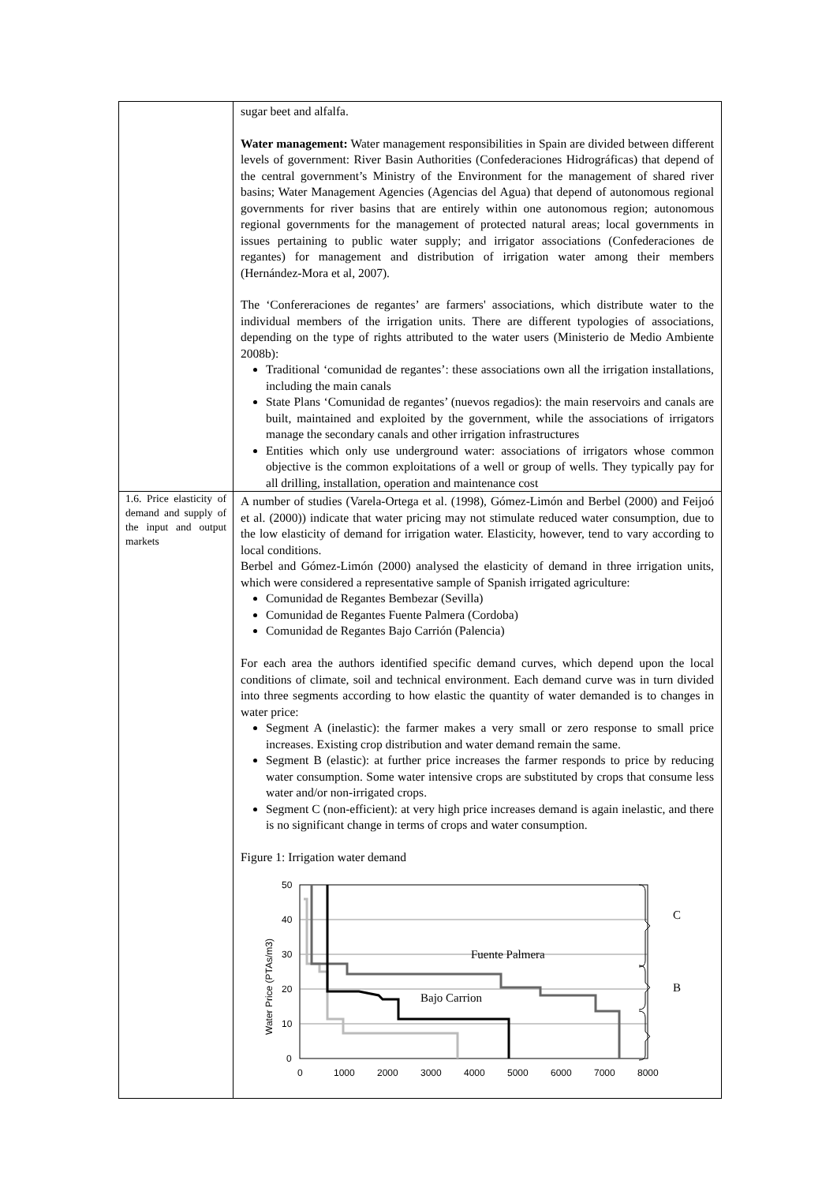| | sugar beet and alfalfa. Water management: Water management responsibilities in Spain are divided between different levels of government: River Basin Authorities (Confederaciones Hidrográficas) that depend of the central government’s Ministry of the Environment for the management of shared river basins; Water Management Agencies (Agencias del Agua) that depend of autonomous regional governments for river basins that are entirely within one autonomous region; autonomous regional governments for the management of protected natural areas; local governments in issues pertaining to public water supply; and irrigator associations (Confederaciones de regantes) for management and distribution of irrigation water among their members (Hernández-Mora et al, 2007). The ‘Confereraciones de regantes’ are farmers' associations, which distribute water to the individual members of the irrigation units. There are different typologies of associations, depending on the type of rights attributed to the water users (Ministerio de Medio Ambiente 2008b): Traditional ‘comunidad de regantes’: these associations own all the irrigation installations, including the main canals State Plans ‘Comunidad de regantes’ (nuevos regadios): the main reservoirs and canals are built, maintained and exploited by the government, while the associations of irrigators manage the secondary canals and other irrigation infrastructures Entities which only use underground water: associations of irrigators whose common objective is the common exploitations of a well or group of wells. They typically pay for all drilling, installation, operation and maintenance cost |
| 1.6. Price elasticity of demand and supply of the input and output markets | A number of studies (Varela-Ortega et al. (1998), Gómez-Limón and Berbel (2000) and Feijoó et al. (2000)) indicate that water pricing may not stimulate reduced water consumption, due to the low elasticity of demand for irrigation water. Elasticity, however, tend to vary according to local conditions. Berbel and Gómez-Limón (2000) analysed the elasticity of demand in three irrigation units, which were considered a representative sample of Spanish irrigated agriculture: Comunidad de Regantes Bembezar (Sevilla) Comunidad de Regantes Fuente Palmera (Cordoba) Comunidad de Regantes Bajo Carrión (Palencia) For each area the authors identified specific demand curves, which depend upon the local conditions of climate, soil and technical environment. Each demand curve was in turn divided into three segments according to how elastic the quantity of water demanded is to changes in water price: Segment A (inelastic): the farmer makes a very small or zero response to small price increases. Existing crop distribution and water demand remain the same. Segment B (elastic): at further price increases the farmer responds to price by reducing water consumption. Some water intensive crops are substituted by crops that consume less water and/or non-irrigated crops. Segment C (non-efficient): at very high price increases demand is again inelastic, and there is no significant change in terms of crops and water consumption. Figure 1: Irrigation water demand 50 40 30 20 10 0 0 1000 2000 3000 4000 5000 6000 7000 8000 Water Price (PTAs/m3) Fuente Palmera Bajo Carrion C B |